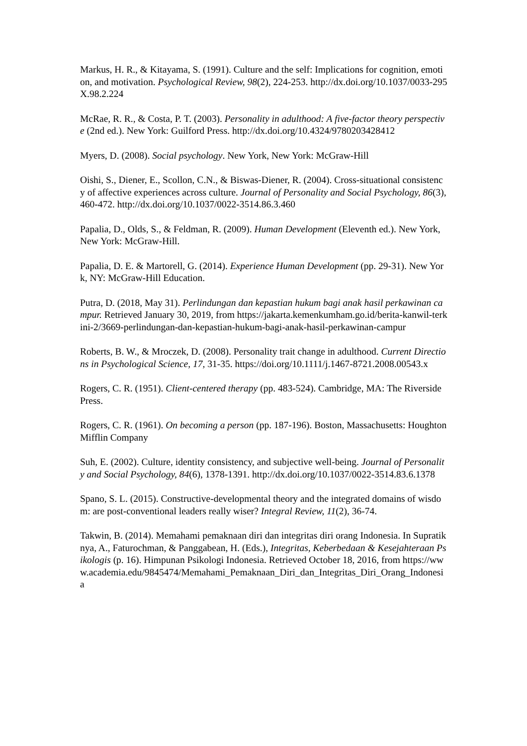Markus, H. R., & Kitayama, S. (1991). Culture and the self: Implications for cognition, emotion, and motivation. Psychological Review, 98(2), 224-253. http://dx.doi.org/10.1037/0033-295X.98.2.224
McRae, R. R., & Costa, P. T. (2003). Personality in adulthood: A five-factor theory perspective (2nd ed.). New York: Guilford Press. http://dx.doi.org/10.4324/9780203428412
Myers, D. (2008). Social psychology. New York, New York: McGraw-Hill
Oishi, S., Diener, E., Scollon, C.N., & Biswas-Diener, R. (2004). Cross-situational consistency of affective experiences across culture. Journal of Personality and Social Psychology, 86(3), 460-472. http://dx.doi.org/10.1037/0022-3514.86.3.460
Papalia, D., Olds, S., & Feldman, R. (2009). Human Development (Eleventh ed.). New York, New York: McGraw-Hill.
Papalia, D. E. & Martorell, G. (2014). Experience Human Development (pp. 29-31). New York, NY: McGraw-Hill Education.
Putra, D. (2018, May 31). Perlindungan dan kepastian hukum bagi anak hasil perkawinan campur. Retrieved January 30, 2019, from https://jakarta.kemenkumham.go.id/berita-kanwil-terkini-2/3669-perlindungan-dan-kepastian-hukum-bagi-anak-hasil-perkawinan-campur
Roberts, B. W., & Mroczek, D. (2008). Personality trait change in adulthood. Current Directions in Psychological Science, 17, 31-35. https://doi.org/10.1111/j.1467-8721.2008.00543.x
Rogers, C. R. (1951). Client-centered therapy (pp. 483-524). Cambridge, MA: The Riverside Press.
Rogers, C. R. (1961). On becoming a person (pp. 187-196). Boston, Massachusetts: Houghton Mifflin Company
Suh, E. (2002). Culture, identity consistency, and subjective well-being. Journal of Personality and Social Psychology, 84(6), 1378-1391. http://dx.doi.org/10.1037/0022-3514.83.6.1378
Spano, S. L. (2015). Constructive-developmental theory and the integrated domains of wisdom: are post-conventional leaders really wiser? Integral Review, 11(2), 36-74.
Takwin, B. (2014). Memahami pemaknaan diri dan integritas diri orang Indonesia. In Supratiknya, A., Faturochman, & Panggabean, H. (Eds.), Integritas, Keberbedaan & Kesejahteraan Psikologis (p. 16). Himpunan Psikologi Indonesia. Retrieved October 18, 2016, from https://www.academia.edu/9845474/Memahami_Pemaknaan_Diri_dan_Integritas_Diri_Orang_Indonesia